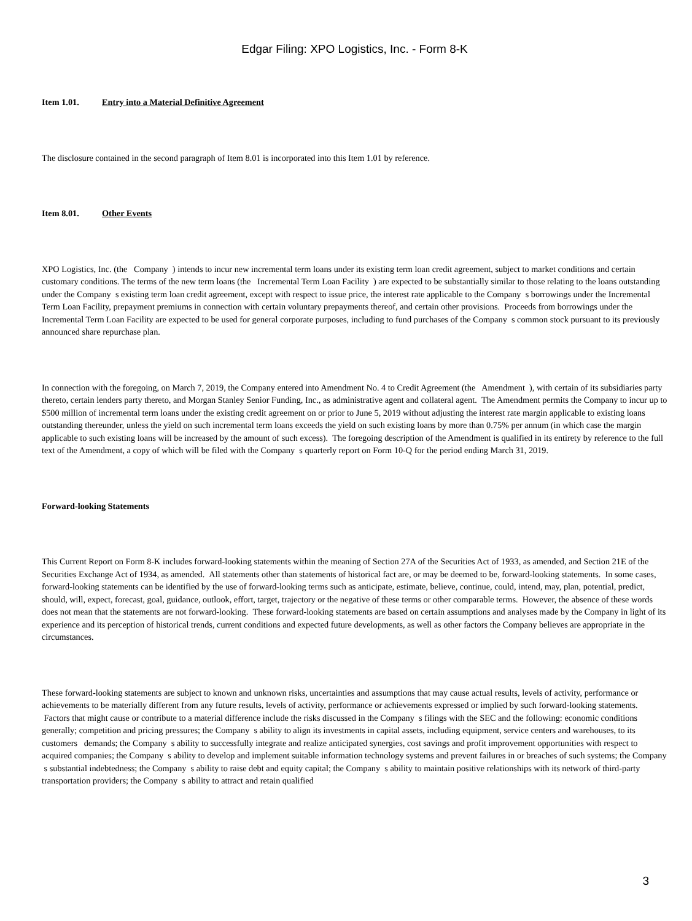Edgar Filing: XPO Logistics, Inc. - Form 8-K
Item 1.01. Entry into a Material Definitive Agreement
The disclosure contained in the second paragraph of Item 8.01 is incorporated into this Item 1.01 by reference.
Item 8.01. Other Events
XPO Logistics, Inc. (the Company ) intends to incur new incremental term loans under its existing term loan credit agreement, subject to market conditions and certain customary conditions. The terms of the new term loans (the Incremental Term Loan Facility ) are expected to be substantially similar to those relating to the loans outstanding under the Company s existing term loan credit agreement, except with respect to issue price, the interest rate applicable to the Company s borrowings under the Incremental Term Loan Facility, prepayment premiums in connection with certain voluntary prepayments thereof, and certain other provisions. Proceeds from borrowings under the Incremental Term Loan Facility are expected to be used for general corporate purposes, including to fund purchases of the Company s common stock pursuant to its previously announced share repurchase plan.
In connection with the foregoing, on March 7, 2019, the Company entered into Amendment No. 4 to Credit Agreement (the Amendment ), with certain of its subsidiaries party thereto, certain lenders party thereto, and Morgan Stanley Senior Funding, Inc., as administrative agent and collateral agent. The Amendment permits the Company to incur up to $500 million of incremental term loans under the existing credit agreement on or prior to June 5, 2019 without adjusting the interest rate margin applicable to existing loans outstanding thereunder, unless the yield on such incremental term loans exceeds the yield on such existing loans by more than 0.75% per annum (in which case the margin applicable to such existing loans will be increased by the amount of such excess). The foregoing description of the Amendment is qualified in its entirety by reference to the full text of the Amendment, a copy of which will be filed with the Company s quarterly report on Form 10-Q for the period ending March 31, 2019.
Forward-looking Statements
This Current Report on Form 8-K includes forward-looking statements within the meaning of Section 27A of the Securities Act of 1933, as amended, and Section 21E of the Securities Exchange Act of 1934, as amended. All statements other than statements of historical fact are, or may be deemed to be, forward-looking statements. In some cases, forward-looking statements can be identified by the use of forward-looking terms such as anticipate, estimate, believe, continue, could, intend, may, plan, potential, predict, should, will, expect, forecast, goal, guidance, outlook, effort, target, trajectory or the negative of these terms or other comparable terms. However, the absence of these words does not mean that the statements are not forward-looking. These forward-looking statements are based on certain assumptions and analyses made by the Company in light of its experience and its perception of historical trends, current conditions and expected future developments, as well as other factors the Company believes are appropriate in the circumstances.
These forward-looking statements are subject to known and unknown risks, uncertainties and assumptions that may cause actual results, levels of activity, performance or achievements to be materially different from any future results, levels of activity, performance or achievements expressed or implied by such forward-looking statements. Factors that might cause or contribute to a material difference include the risks discussed in the Company s filings with the SEC and the following: economic conditions generally; competition and pricing pressures; the Company s ability to align its investments in capital assets, including equipment, service centers and warehouses, to its customers demands; the Company s ability to successfully integrate and realize anticipated synergies, cost savings and profit improvement opportunities with respect to acquired companies; the Company s ability to develop and implement suitable information technology systems and prevent failures in or breaches of such systems; the Company s substantial indebtedness; the Company s ability to raise debt and equity capital; the Company s ability to maintain positive relationships with its network of third-party transportation providers; the Company s ability to attract and retain qualified
3